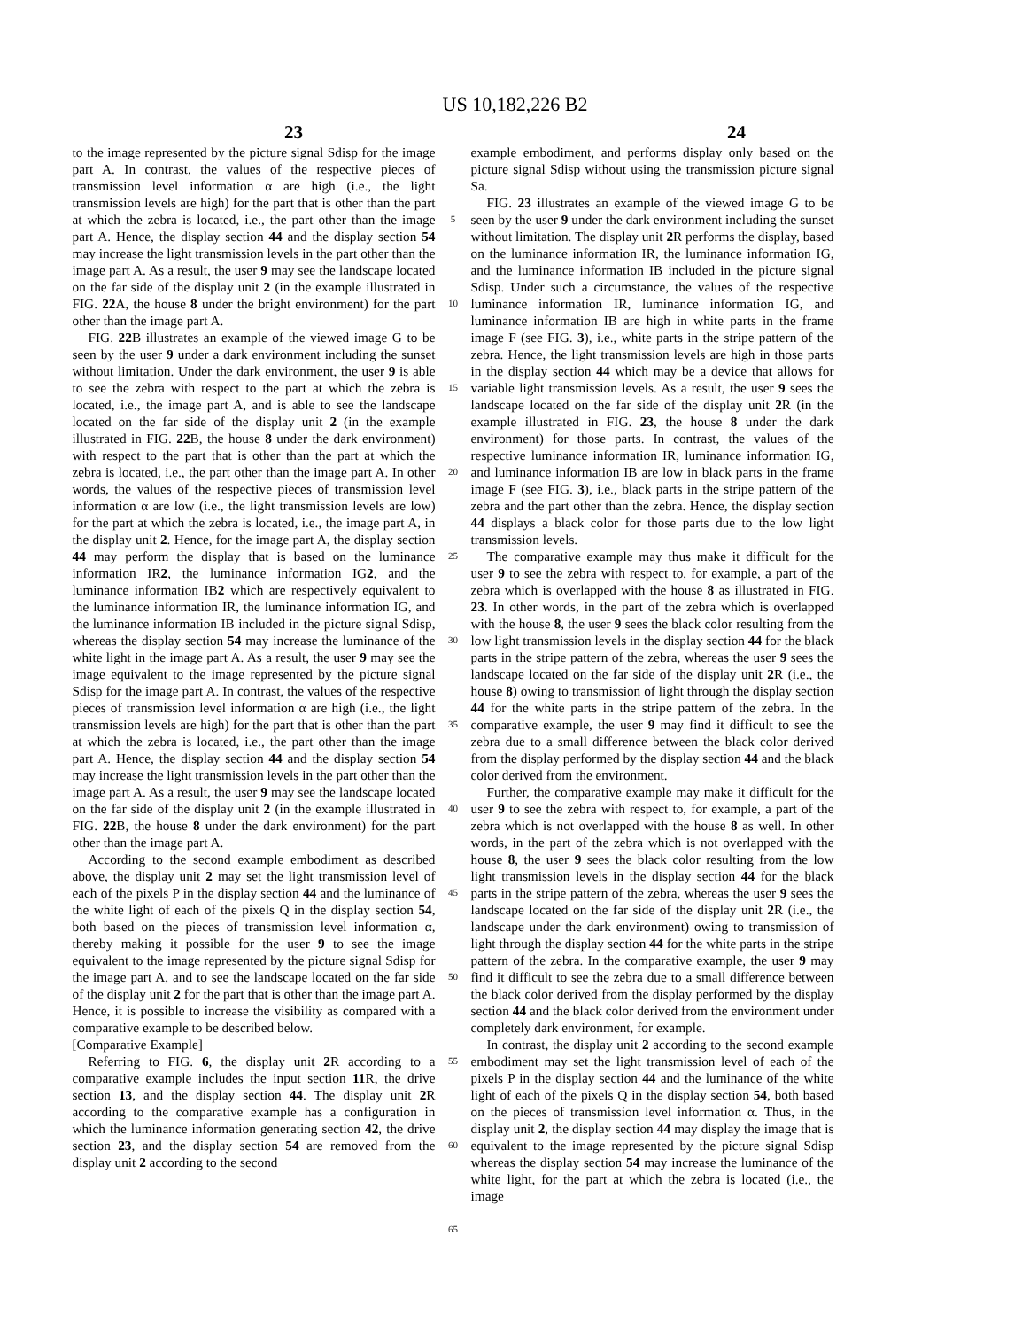US 10,182,226 B2
23 24
to the image represented by the picture signal Sdisp for the image part A. In contrast, the values of the respective pieces of transmission level information α are high (i.e., the light transmission levels are high) for the part that is other than the part at which the zebra is located, i.e., the part other than the image part A. Hence, the display section 44 and the display section 54 may increase the light transmission levels in the part other than the image part A. As a result, the user 9 may see the landscape located on the far side of the display unit 2 (in the example illustrated in FIG. 22 A, the house 8 under the bright environment) for the part other than the image part A.
FIG. 22 B illustrates an example of the viewed image G to be seen by the user 9 under a dark environment including the sunset without limitation. Under the dark environment, the user 9 is able to see the zebra with respect to the part at which the zebra is located, i.e., the image part A, and is able to see the landscape located on the far side of the display unit 2 (in the example illustrated in FIG. 22 B, the house 8 under the dark environment) with respect to the part that is other than the part at which the zebra is located, i.e., the part other than the image part A. In other words, the values of the respective pieces of transmission level information α are low (i.e., the light transmission levels are low) for the part at which the zebra is located, i.e., the image part A, in the display unit 2. Hence, for the image part A, the display section 44 may perform the display that is based on the luminance information IR2, the luminance information IG2, and the luminance information IB2 which are respectively equivalent to the luminance information IR, the luminance information IG, and the luminance information IB included in the picture signal Sdisp, whereas the display section 54 may increase the luminance of the white light in the image part A. As a result, the user 9 may see the image equivalent to the image represented by the picture signal Sdisp for the image part A. In contrast, the values of the respective pieces of transmission level information α are high (i.e., the light transmission levels are high) for the part that is other than the part at which the zebra is located, i.e., the part other than the image part A. Hence, the display section 44 and the display section 54 may increase the light transmission levels in the part other than the image part A. As a result, the user 9 may see the landscape located on the far side of the display unit 2 (in the example illustrated in FIG. 22 B, the house 8 under the dark environment) for the part other than the image part A.
According to the second example embodiment as described above, the display unit 2 may set the light transmission level of each of the pixels P in the display section 44 and the luminance of the white light of each of the pixels Q in the display section 54, both based on the pieces of transmission level information α, thereby making it possible for the user 9 to see the image equivalent to the image represented by the picture signal Sdisp for the image part A, and to see the landscape located on the far side of the display unit 2 for the part that is other than the image part A. Hence, it is possible to increase the visibility as compared with a comparative example to be described below.
[Comparative Example]
Referring to FIG. 6, the display unit 2 R according to a comparative example includes the input section 11 R, the drive section 13, and the display section 44. The display unit 2 R according to the comparative example has a configuration in which the luminance information generating section 42, the drive section 23, and the display section 54 are removed from the display unit 2 according to the second
5
10
15
20
25
30
35
40
45
50
55
60
65
example embodiment, and performs display only based on the picture signal Sdisp without using the transmission picture signal Sa.
FIG. 23 illustrates an example of the viewed image G to be seen by the user 9 under the dark environment including the sunset without limitation. The display unit 2 R performs the display, based on the luminance information IR, the luminance information IG, and the luminance information IB included in the picture signal Sdisp. Under such a circumstance, the values of the respective luminance information IR, luminance information IG, and luminance information IB are high in white parts in the frame image F (see FIG. 3), i.e., white parts in the stripe pattern of the zebra. Hence, the light transmission levels are high in those parts in the display section 44 which may be a device that allows for variable light transmission levels. As a result, the user 9 sees the landscape located on the far side of the display unit 2 R (in the example illustrated in FIG. 23, the house 8 under the dark environment) for those parts. In contrast, the values of the respective luminance information IR, luminance information IG, and luminance information IB are low in black parts in the frame image F (see FIG. 3), i.e., black parts in the stripe pattern of the zebra and the part other than the zebra. Hence, the display section 44 displays a black color for those parts due to the low light transmission levels.
The comparative example may thus make it difficult for the user 9 to see the zebra with respect to, for example, a part of the zebra which is overlapped with the house 8 as illustrated in FIG. 23. In other words, in the part of the zebra which is overlapped with the house 8, the user 9 sees the black color resulting from the low light transmission levels in the display section 44 for the black parts in the stripe pattern of the zebra, whereas the user 9 sees the landscape located on the far side of the display unit 2 R (i.e., the house 8) owing to transmission of light through the display section 44 for the white parts in the stripe pattern of the zebra. In the comparative example, the user 9 may find it difficult to see the zebra due to a small difference between the black color derived from the display performed by the display section 44 and the black color derived from the environment.
Further, the comparative example may make it difficult for the user 9 to see the zebra with respect to, for example, a part of the zebra which is not overlapped with the house 8 as well. In other words, in the part of the zebra which is not overlapped with the house 8, the user 9 sees the black color resulting from the low light transmission levels in the display section 44 for the black parts in the stripe pattern of the zebra, whereas the user 9 sees the landscape located on the far side of the display unit 2 R (i.e., the landscape under the dark environment) owing to transmission of light through the display section 44 for the white parts in the stripe pattern of the zebra. In the comparative example, the user 9 may find it difficult to see the zebra due to a small difference between the black color derived from the display performed by the display section 44 and the black color derived from the environment under completely dark environment, for example.
In contrast, the display unit 2 according to the second example embodiment may set the light transmission level of each of the pixels P in the display section 44 and the luminance of the white light of each of the pixels Q in the display section 54, both based on the pieces of transmission level information α. Thus, in the display unit 2, the display section 44 may display the image that is equivalent to the image represented by the picture signal Sdisp whereas the display section 54 may increase the luminance of the white light, for the part at which the zebra is located (i.e., the image